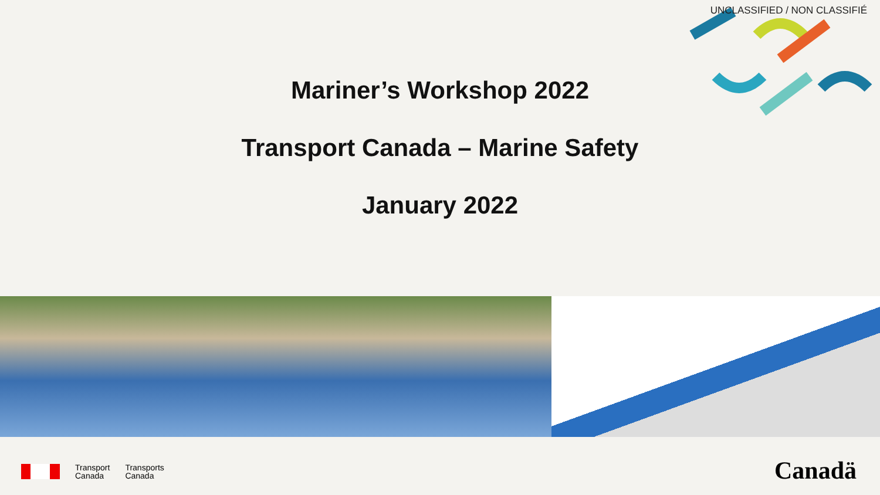UNCLASSIFIED / NON CLASSIFIÉ
Mariner’s Workshop 2022
Transport Canada – Marine Safety
January 2022
Transport
Canada
Transports
Canada
Canadä